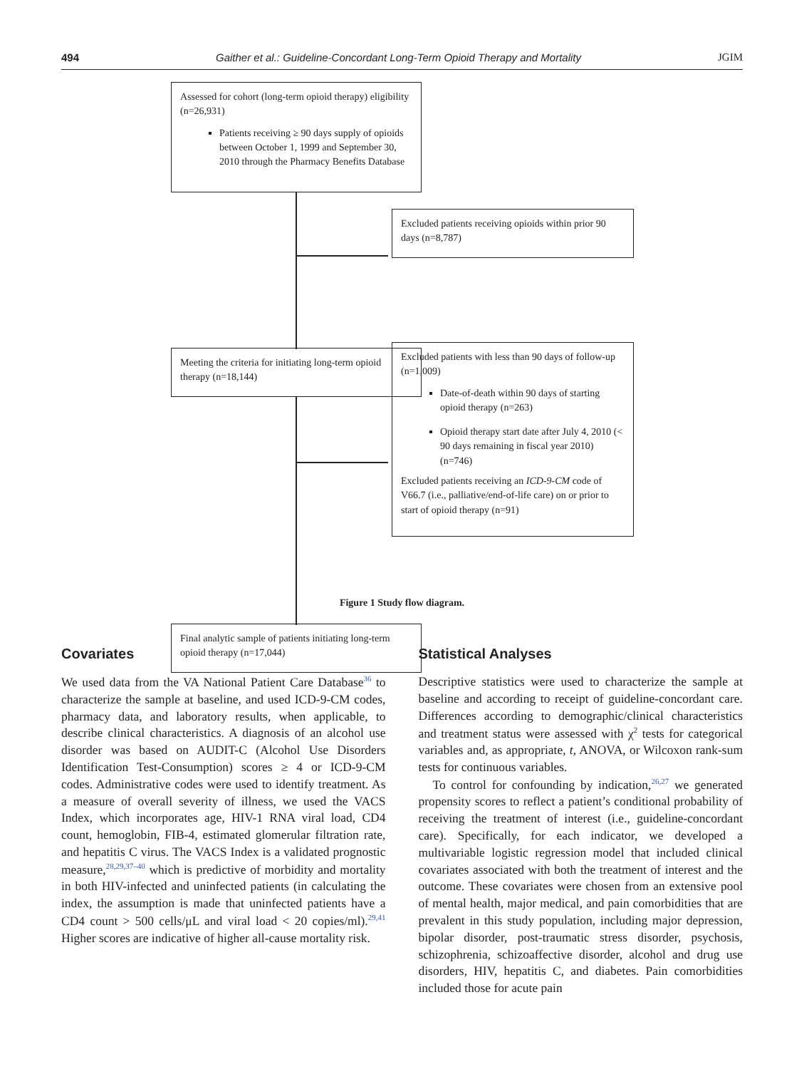494 Gaither et al.: Guideline-Concordant Long-Term Opioid Therapy and Mortality JGIM
Assessed for cohort (long-term opioid therapy) eligibility (n=26,931)
Patients receiving ≥ 90 days supply of opioids between October 1, 1999 and September 30, 2010 through the Pharmacy Benefits Database
Excluded patients receiving opioids within prior 90 days (n=8,787)
Meeting the criteria for initiating long-term opioid therapy (n=18,144)
Excluded patients with less than 90 days of follow-up (n=1,009)
Date-of-death within 90 days of starting opioid therapy (n=263)
Opioid therapy start date after July 4, 2010 (< 90 days remaining in fiscal year 2010) (n=746)
Excluded patients receiving an ICD-9-CM code of V66.7 (i.e., palliative/end-of-life care) on or prior to start of opioid therapy (n=91)
Final analytic sample of patients initiating long-term opioid therapy (n=17,044)
Figure 1 Study flow diagram.
Covariates
We used data from the VA National Patient Care Database<sup>36</sup> to characterize the sample at baseline, and used ICD-9-CM codes, pharmacy data, and laboratory results, when applicable, to describe clinical characteristics. A diagnosis of an alcohol use disorder was based on AUDIT-C (Alcohol Use Disorders Identification Test-Consumption) scores ≥ 4 or ICD-9-CM codes. Administrative codes were used to identify treatment. As a measure of overall severity of illness, we used the VACS Index, which incorporates age, HIV-1 RNA viral load, CD4 count, hemoglobin, FIB-4, estimated glomerular filtration rate, and hepatitis C virus. The VACS Index is a validated prognostic measure,<sup>28,29,37–40</sup> which is predictive of morbidity and mortality in both HIV-infected and uninfected patients (in calculating the index, the assumption is made that uninfected patients have a CD4 count > 500 cells/μL and viral load < 20 copies/ml).<sup>29,41</sup> Higher scores are indicative of higher all-cause mortality risk.
Statistical Analyses
Descriptive statistics were used to characterize the sample at baseline and according to receipt of guideline-concordant care. Differences according to demographic/clinical characteristics and treatment status were assessed with χ<sup>2</sup> tests for categorical variables and, as appropriate, t, ANOVA, or Wilcoxon rank-sum tests for continuous variables.
To control for confounding by indication,<sup>26,27</sup> we generated propensity scores to reflect a patient’s conditional probability of receiving the treatment of interest (i.e., guideline-concordant care). Specifically, for each indicator, we developed a multivariable logistic regression model that included clinical covariates associated with both the treatment of interest and the outcome. These covariates were chosen from an extensive pool of mental health, major medical, and pain comorbidities that are prevalent in this study population, including major depression, bipolar disorder, post-traumatic stress disorder, psychosis, schizophrenia, schizoaffective disorder, alcohol and drug use disorders, HIV, hepatitis C, and diabetes. Pain comorbidities included those for acute pain